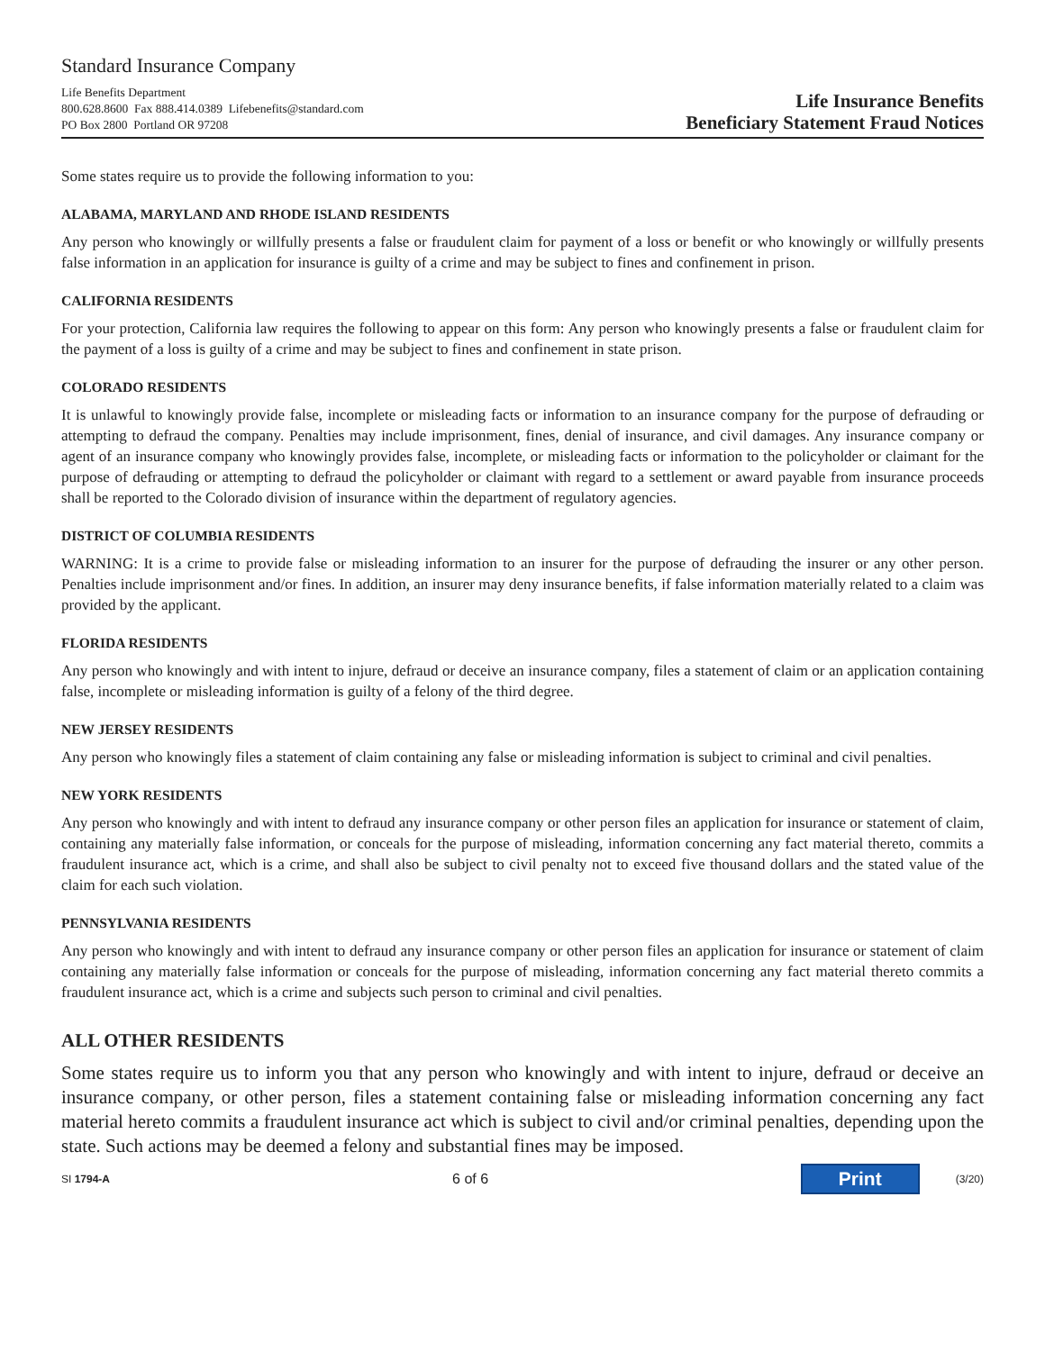Standard Insurance Company
Life Benefits Department
800.628.8600 Fax 888.414.0389 Lifebenefits@standard.com
PO Box 2800 Portland OR 97208
Life Insurance Benefits
Beneficiary Statement Fraud Notices
Some states require us to provide the following information to you:
ALABAMA, MARYLAND AND RHODE ISLAND RESIDENTS
Any person who knowingly or willfully presents a false or fraudulent claim for payment of a loss or benefit or who knowingly or willfully presents false information in an application for insurance is guilty of a crime and may be subject to fines and confinement in prison.
CALIFORNIA RESIDENTS
For your protection, California law requires the following to appear on this form: Any person who knowingly presents a false or fraudulent claim for the payment of a loss is guilty of a crime and may be subject to fines and confinement in state prison.
COLORADO RESIDENTS
It is unlawful to knowingly provide false, incomplete or misleading facts or information to an insurance company for the purpose of defrauding or attempting to defraud the company. Penalties may include imprisonment, fines, denial of insurance, and civil damages. Any insurance company or agent of an insurance company who knowingly provides false, incomplete, or misleading facts or information to the policyholder or claimant for the purpose of defrauding or attempting to defraud the policyholder or claimant with regard to a settlement or award payable from insurance proceeds shall be reported to the Colorado division of insurance within the department of regulatory agencies.
DISTRICT OF COLUMBIA RESIDENTS
WARNING: It is a crime to provide false or misleading information to an insurer for the purpose of defrauding the insurer or any other person. Penalties include imprisonment and/or fines. In addition, an insurer may deny insurance benefits, if false information materially related to a claim was provided by the applicant.
FLORIDA RESIDENTS
Any person who knowingly and with intent to injure, defraud or deceive an insurance company, files a statement of claim or an application containing false, incomplete or misleading information is guilty of a felony of the third degree.
NEW JERSEY RESIDENTS
Any person who knowingly files a statement of claim containing any false or misleading information is subject to criminal and civil penalties.
NEW YORK RESIDENTS
Any person who knowingly and with intent to defraud any insurance company or other person files an application for insurance or statement of claim, containing any materially false information, or conceals for the purpose of misleading, information concerning any fact material thereto, commits a fraudulent insurance act, which is a crime, and shall also be subject to civil penalty not to exceed five thousand dollars and the stated value of the claim for each such violation.
PENNSYLVANIA RESIDENTS
Any person who knowingly and with intent to defraud any insurance company or other person files an application for insurance or statement of claim containing any materially false information or conceals for the purpose of misleading, information concerning any fact material thereto commits a fraudulent insurance act, which is a crime and subjects such person to criminal and civil penalties.
ALL OTHER RESIDENTS
Some states require us to inform you that any person who knowingly and with intent to injure, defraud or deceive an insurance company, or other person, files a statement containing false or misleading information concerning any fact material hereto commits a fraudulent insurance act which is subject to civil and/or criminal penalties, depending upon the state. Such actions may be deemed a felony and substantial fines may be imposed.
SI 1794-A 6 of 6 Print (3/20)